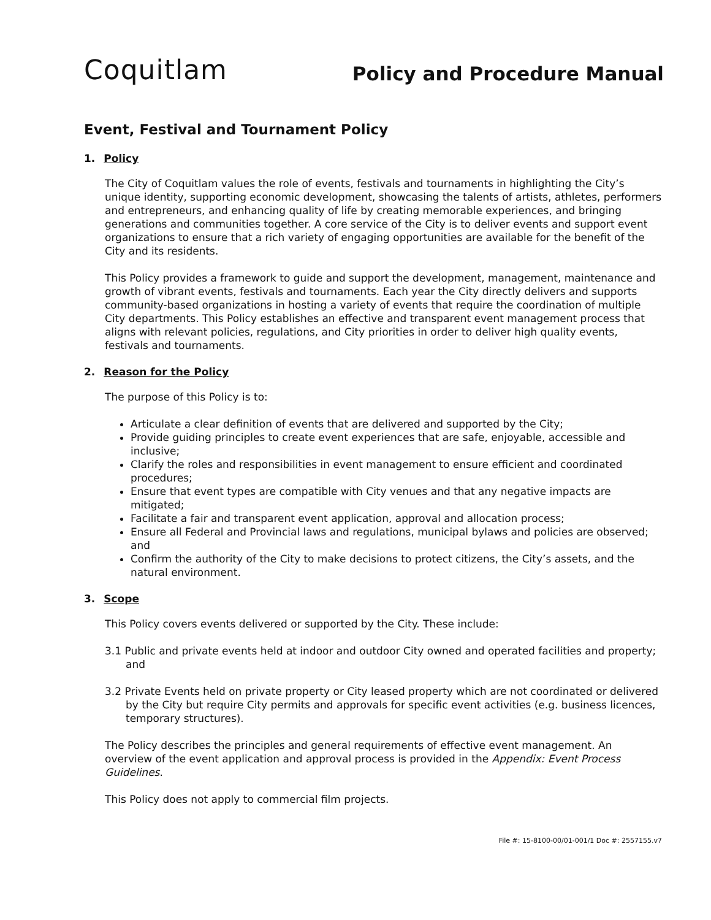Coquitlam
Policy and Procedure Manual
Event, Festival and Tournament Policy
1. Policy
The City of Coquitlam values the role of events, festivals and tournaments in highlighting the City’s unique identity, supporting economic development, showcasing the talents of artists, athletes, performers and entrepreneurs, and enhancing quality of life by creating memorable experiences, and bringing generations and communities together. A core service of the City is to deliver events and support event organizations to ensure that a rich variety of engaging opportunities are available for the benefit of the City and its residents.
This Policy provides a framework to guide and support the development, management, maintenance and growth of vibrant events, festivals and tournaments. Each year the City directly delivers and supports community-based organizations in hosting a variety of events that require the coordination of multiple City departments. This Policy establishes an effective and transparent event management process that aligns with relevant policies, regulations, and City priorities in order to deliver high quality events, festivals and tournaments.
2. Reason for the Policy
The purpose of this Policy is to:
Articulate a clear definition of events that are delivered and supported by the City;
Provide guiding principles to create event experiences that are safe, enjoyable, accessible and inclusive;
Clarify the roles and responsibilities in event management to ensure efficient and coordinated procedures;
Ensure that event types are compatible with City venues and that any negative impacts are mitigated;
Facilitate a fair and transparent event application, approval and allocation process;
Ensure all Federal and Provincial laws and regulations, municipal bylaws and policies are observed; and
Confirm the authority of the City to make decisions to protect citizens, the City’s assets, and the natural environment.
3. Scope
This Policy covers events delivered or supported by the City. These include:
3.1 Public and private events held at indoor and outdoor City owned and operated facilities and property; and
3.2 Private Events held on private property or City leased property which are not coordinated or delivered by the City but require City permits and approvals for specific event activities (e.g. business licences, temporary structures).
The Policy describes the principles and general requirements of effective event management. An overview of the event application and approval process is provided in the Appendix: Event Process Guidelines.
This Policy does not apply to commercial film projects.
File #: 15-8100-00/01-001/1 Doc #: 2557155.v7